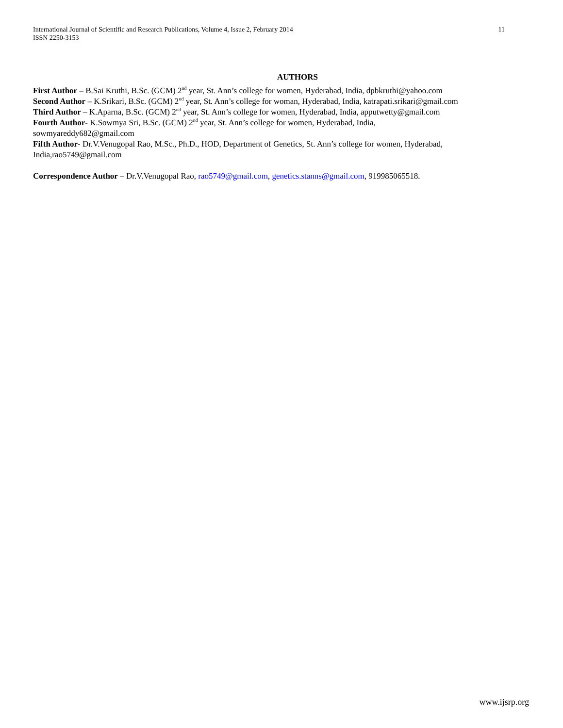International Journal of Scientific and Research Publications, Volume 4, Issue 2, February 2014
ISSN 2250-3153
11
AUTHORS
First Author – B.Sai Kruthi, B.Sc. (GCM) 2<sup>nd</sup> year, St. Ann’s college for women, Hyderabad, India, dpbkruthi@yahoo.com
Second Author – K.Srikari, B.Sc. (GCM) 2<sup>nd</sup> year, St. Ann’s college for woman, Hyderabad, India, katrapati.srikari@gmail.com
Third Author – K.Aparna, B.Sc. (GCM) 2<sup>nd</sup> year, St. Ann’s college for women, Hyderabad, India, apputwetty@gmail.com
Fourth Author- K.Sowmya Sri, B.Sc. (GCM) 2<sup>nd</sup> year, St. Ann’s college for women, Hyderabad, India,
sowmyareddy682@gmail.com
Fifth Author- Dr.V.Venugopal Rao, M.Sc., Ph.D., HOD, Department of Genetics, St. Ann’s college for women, Hyderabad, India,rao5749@gmail.com
Correspondence Author – Dr.V.Venugopal Rao, rao5749@gmail.com, genetics.stanns@gmail.com, 919985065518.
www.ijsrp.org